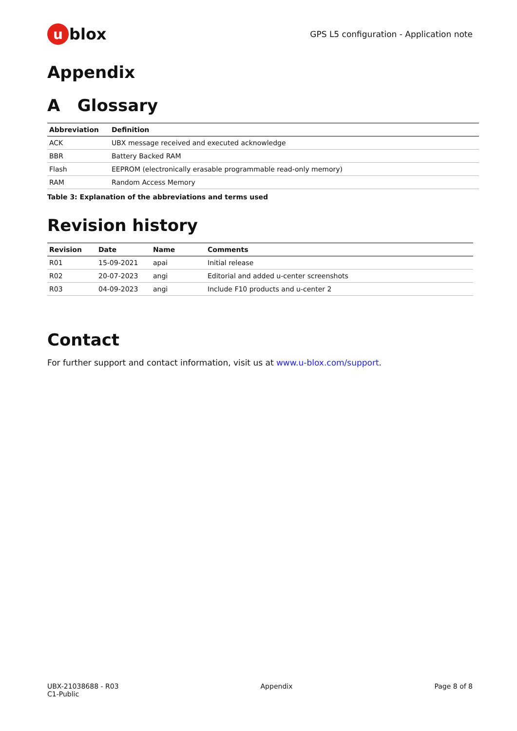ublox
GPS L5 configuration - Application note
Appendix
A Glossary
| Abbreviation | Definition |
| --- | --- |
| ACK | UBX message received and executed acknowledge |
| BBR | Battery Backed RAM |
| Flash | EEPROM (electronically erasable programmable read-only memory) |
| RAM | Random Access Memory |
Table 3: Explanation of the abbreviations and terms used
Revision history
| Revision | Date | Name | Comments |
| --- | --- | --- | --- |
| R01 | 15-09-2021 | apai | Initial release |
| R02 | 20-07-2023 | angi | Editorial and added u-center screenshots |
| R03 | 04-09-2023 | angi | Include F10 products and u-center 2 |
Contact
For further support and contact information, visit us at www.u-blox.com/support.
UBX-21038688 - R03
C1-Public
Appendix Page 8 of 8